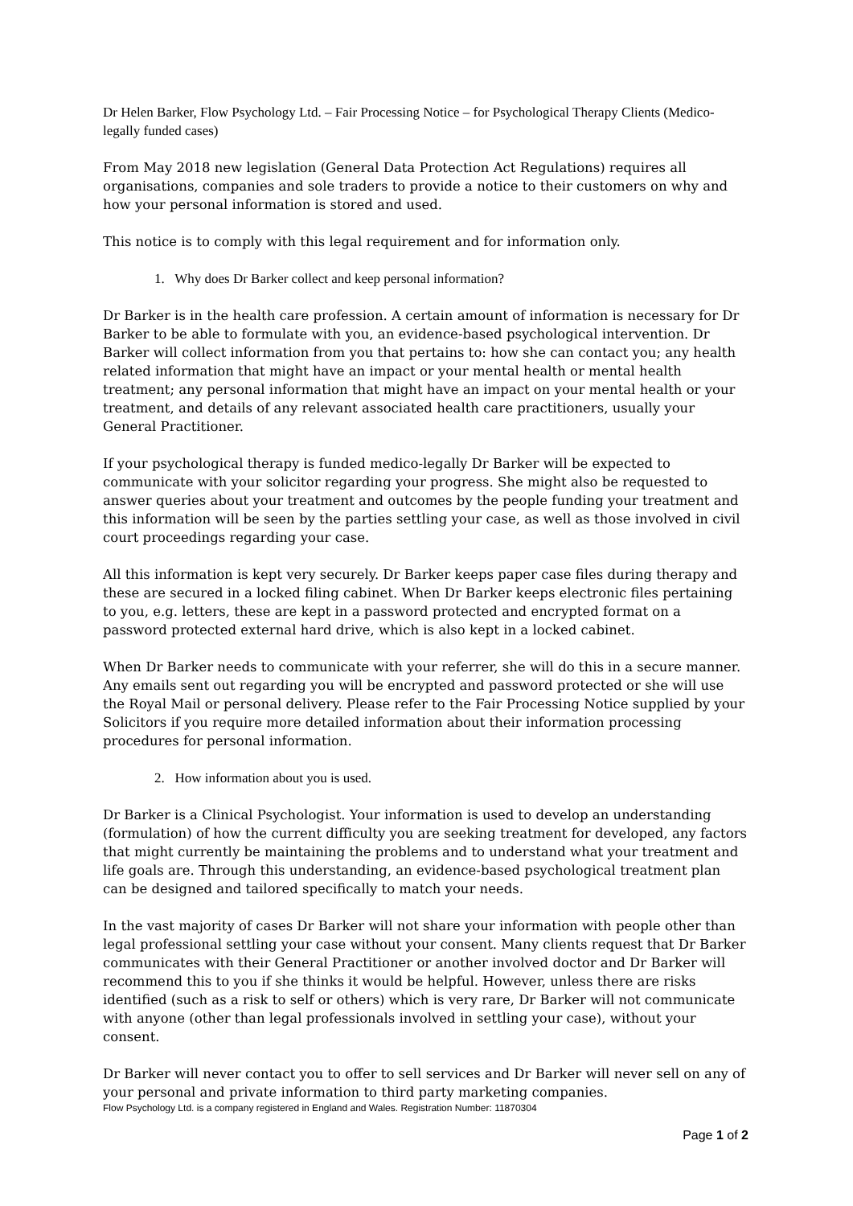Dr Helen Barker, Flow Psychology Ltd. – Fair Processing Notice – for Psychological Therapy Clients (Medico-legally funded cases)
From May 2018 new legislation (General Data Protection Act Regulations) requires all organisations, companies and sole traders to provide a notice to their customers on why and how your personal information is stored and used.
This notice is to comply with this legal requirement and for information only.
1. Why does Dr Barker collect and keep personal information?
Dr Barker is in the health care profession. A certain amount of information is necessary for Dr Barker to be able to formulate with you, an evidence-based psychological intervention. Dr Barker will collect information from you that pertains to: how she can contact you; any health related information that might have an impact or your mental health or mental health treatment; any personal information that might have an impact on your mental health or your treatment, and details of any relevant associated health care practitioners, usually your General Practitioner.
If your psychological therapy is funded medico-legally Dr Barker will be expected to communicate with your solicitor regarding your progress. She might also be requested to answer queries about your treatment and outcomes by the people funding your treatment and this information will be seen by the parties settling your case, as well as those involved in civil court proceedings regarding your case.
All this information is kept very securely. Dr Barker keeps paper case files during therapy and these are secured in a locked filing cabinet. When Dr Barker keeps electronic files pertaining to you, e.g. letters, these are kept in a password protected and encrypted format on a password protected external hard drive, which is also kept in a locked cabinet.
When Dr Barker needs to communicate with your referrer, she will do this in a secure manner. Any emails sent out regarding you will be encrypted and password protected or she will use the Royal Mail or personal delivery. Please refer to the Fair Processing Notice supplied by your Solicitors if you require more detailed information about their information processing procedures for personal information.
2. How information about you is used.
Dr Barker is a Clinical Psychologist. Your information is used to develop an understanding (formulation) of how the current difficulty you are seeking treatment for developed, any factors that might currently be maintaining the problems and to understand what your treatment and life goals are. Through this understanding, an evidence-based psychological treatment plan can be designed and tailored specifically to match your needs.
In the vast majority of cases Dr Barker will not share your information with people other than legal professional settling your case without your consent. Many clients request that Dr Barker communicates with their General Practitioner or another involved doctor and Dr Barker will recommend this to you if she thinks it would be helpful. However, unless there are risks identified (such as a risk to self or others) which is very rare, Dr Barker will not communicate with anyone (other than legal professionals involved in settling your case), without your consent.
Dr Barker will never contact you to offer to sell services and Dr Barker will never sell on any of your personal and private information to third party marketing companies.
Flow Psychology Ltd. is a company registered in England and Wales. Registration Number: 11870304
Page 1 of 2